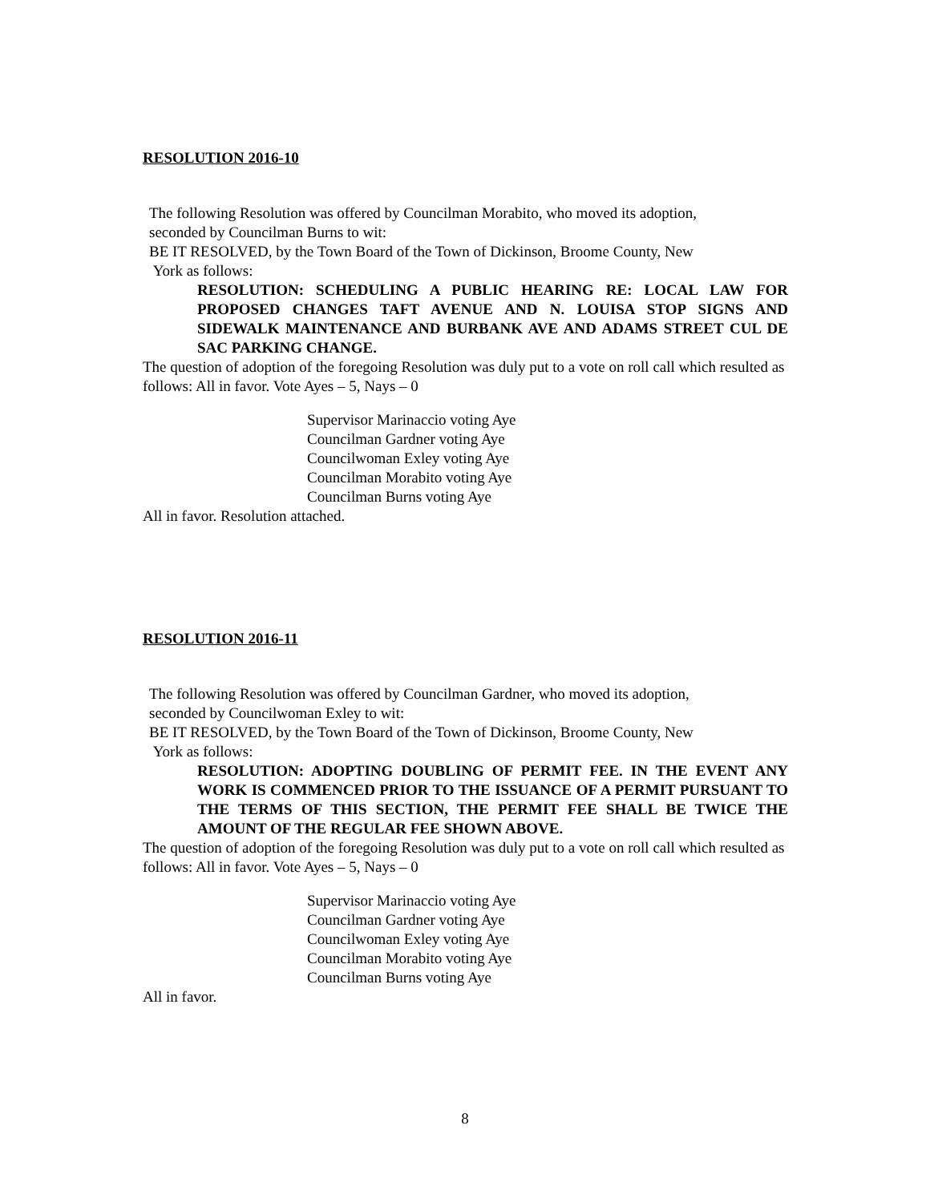RESOLUTION 2016-10
The following Resolution was offered by Councilman Morabito, who moved its adoption,
seconded by Councilman Burns to wit:
BE IT RESOLVED, by the Town Board of the Town of Dickinson, Broome County, New
York as follows:
RESOLUTION: SCHEDULING A PUBLIC HEARING RE: LOCAL LAW FOR PROPOSED CHANGES TAFT AVENUE AND N. LOUISA STOP SIGNS AND SIDEWALK MAINTENANCE AND BURBANK AVE AND ADAMS STREET CUL DE SAC PARKING CHANGE.
The question of adoption of the foregoing Resolution was duly put to a vote on roll call which resulted as follows: All in favor. Vote Ayes – 5, Nays – 0
Supervisor Marinaccio voting Aye
Councilman Gardner voting Aye
Councilwoman Exley voting Aye
Councilman Morabito voting Aye
Councilman Burns voting Aye
All in favor. Resolution attached.
RESOLUTION 2016-11
The following Resolution was offered by Councilman Gardner, who moved its adoption,
seconded by Councilwoman Exley to wit:
BE IT RESOLVED, by the Town Board of the Town of Dickinson, Broome County, New
York as follows:
RESOLUTION: ADOPTING DOUBLING OF PERMIT FEE. IN THE EVENT ANY WORK IS COMMENCED PRIOR TO THE ISSUANCE OF A PERMIT PURSUANT TO THE TERMS OF THIS SECTION, THE PERMIT FEE SHALL BE TWICE THE AMOUNT OF THE REGULAR FEE SHOWN ABOVE.
The question of adoption of the foregoing Resolution was duly put to a vote on roll call which resulted as follows: All in favor. Vote Ayes – 5, Nays – 0
Supervisor Marinaccio voting Aye
Councilman Gardner voting Aye
Councilwoman Exley voting Aye
Councilman Morabito voting Aye
Councilman Burns voting Aye
All in favor.
8